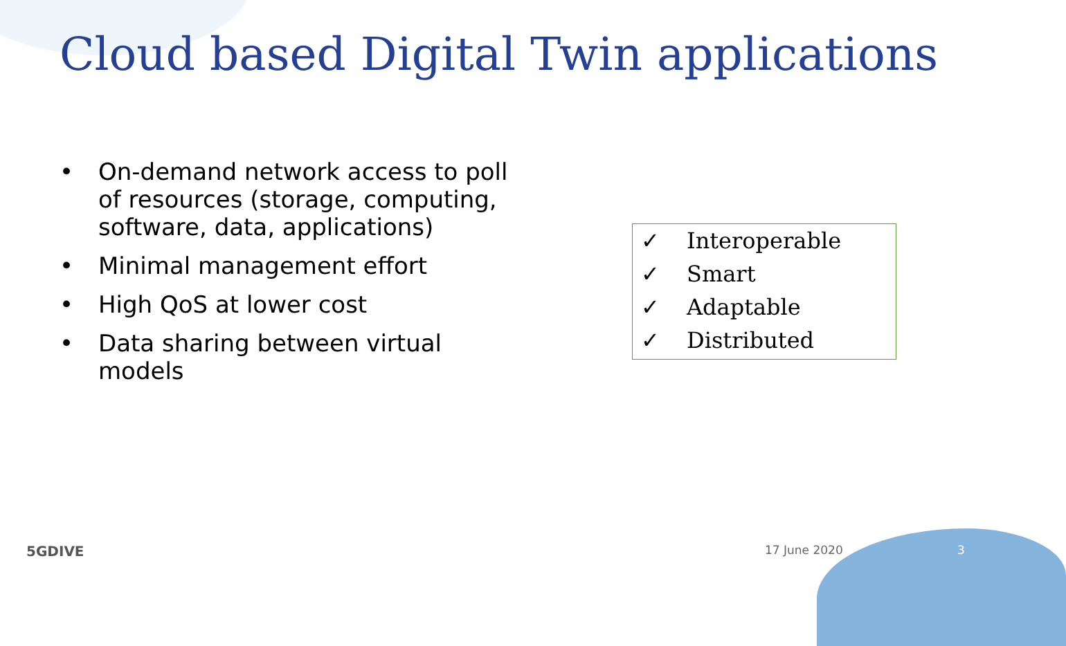Cloud based Digital Twin applications
• On-demand network access to poll of resources (storage, computing, software, data, applications)
• Minimal management effort
• High QoS at lower cost
• Data sharing between virtual models
✓ Interoperable
✓ Smart
✓ Adaptable
✓ Distributed
5GDIVE 17 June 2020 3